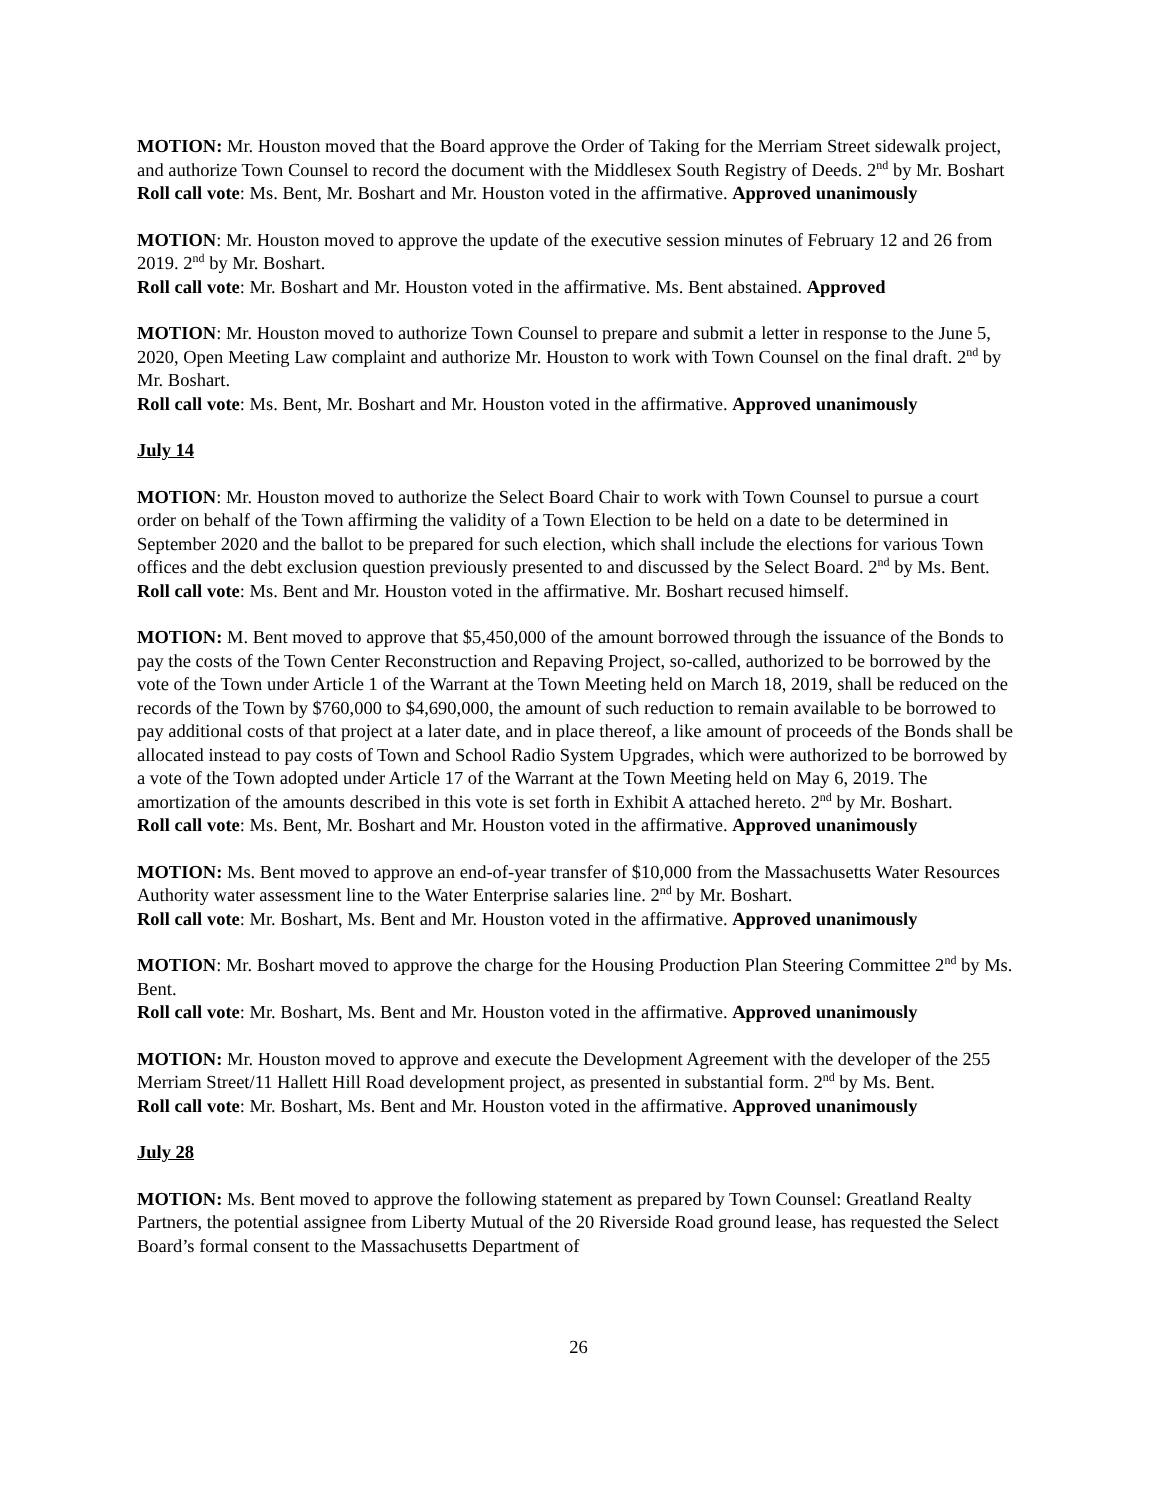MOTION: Mr. Houston moved that the Board approve the Order of Taking for the Merriam Street sidewalk project, and authorize Town Counsel to record the document with the Middlesex South Registry of Deeds. 2<sup>nd</sup> by Mr. Boshart
Roll call vote: Ms. Bent, Mr. Boshart and Mr. Houston voted in the affirmative. Approved unanimously
MOTION: Mr. Houston moved to approve the update of the executive session minutes of February 12 and 26 from 2019. 2<sup>nd</sup> by Mr. Boshart.
Roll call vote: Mr. Boshart and Mr. Houston voted in the affirmative. Ms. Bent abstained. Approved
MOTION: Mr. Houston moved to authorize Town Counsel to prepare and submit a letter in response to the June 5, 2020, Open Meeting Law complaint and authorize Mr. Houston to work with Town Counsel on the final draft. 2<sup>nd</sup> by Mr. Boshart.
Roll call vote: Ms. Bent, Mr. Boshart and Mr. Houston voted in the affirmative. Approved unanimously
July 14
MOTION: Mr. Houston moved to authorize the Select Board Chair to work with Town Counsel to pursue a court order on behalf of the Town affirming the validity of a Town Election to be held on a date to be determined in September 2020 and the ballot to be prepared for such election, which shall include the elections for various Town offices and the debt exclusion question previously presented to and discussed by the Select Board. 2<sup>nd</sup> by Ms. Bent.
Roll call vote: Ms. Bent and Mr. Houston voted in the affirmative. Mr. Boshart recused himself.
MOTION: M. Bent moved to approve that $5,450,000 of the amount borrowed through the issuance of the Bonds to pay the costs of the Town Center Reconstruction and Repaving Project, so-called, authorized to be borrowed by the vote of the Town under Article 1 of the Warrant at the Town Meeting held on March 18, 2019, shall be reduced on the records of the Town by $760,000 to $4,690,000, the amount of such reduction to remain available to be borrowed to pay additional costs of that project at a later date, and in place thereof, a like amount of proceeds of the Bonds shall be allocated instead to pay costs of Town and School Radio System Upgrades, which were authorized to be borrowed by a vote of the Town adopted under Article 17 of the Warrant at the Town Meeting held on May 6, 2019. The amortization of the amounts described in this vote is set forth in Exhibit A attached hereto. 2<sup>nd</sup> by Mr. Boshart.
Roll call vote: Ms. Bent, Mr. Boshart and Mr. Houston voted in the affirmative. Approved unanimously
MOTION: Ms. Bent moved to approve an end-of-year transfer of $10,000 from the Massachusetts Water Resources Authority water assessment line to the Water Enterprise salaries line. 2<sup>nd</sup> by Mr. Boshart.
Roll call vote: Mr. Boshart, Ms. Bent and Mr. Houston voted in the affirmative. Approved unanimously
MOTION: Mr. Boshart moved to approve the charge for the Housing Production Plan Steering Committee 2<sup>nd</sup> by Ms. Bent.
Roll call vote: Mr. Boshart, Ms. Bent and Mr. Houston voted in the affirmative. Approved unanimously
MOTION: Mr. Houston moved to approve and execute the Development Agreement with the developer of the 255 Merriam Street/11 Hallett Hill Road development project, as presented in substantial form. 2<sup>nd</sup> by Ms. Bent.
Roll call vote: Mr. Boshart, Ms. Bent and Mr. Houston voted in the affirmative. Approved unanimously
July 28
MOTION: Ms. Bent moved to approve the following statement as prepared by Town Counsel: Greatland Realty Partners, the potential assignee from Liberty Mutual of the 20 Riverside Road ground lease, has requested the Select Board’s formal consent to the Massachusetts Department of
26